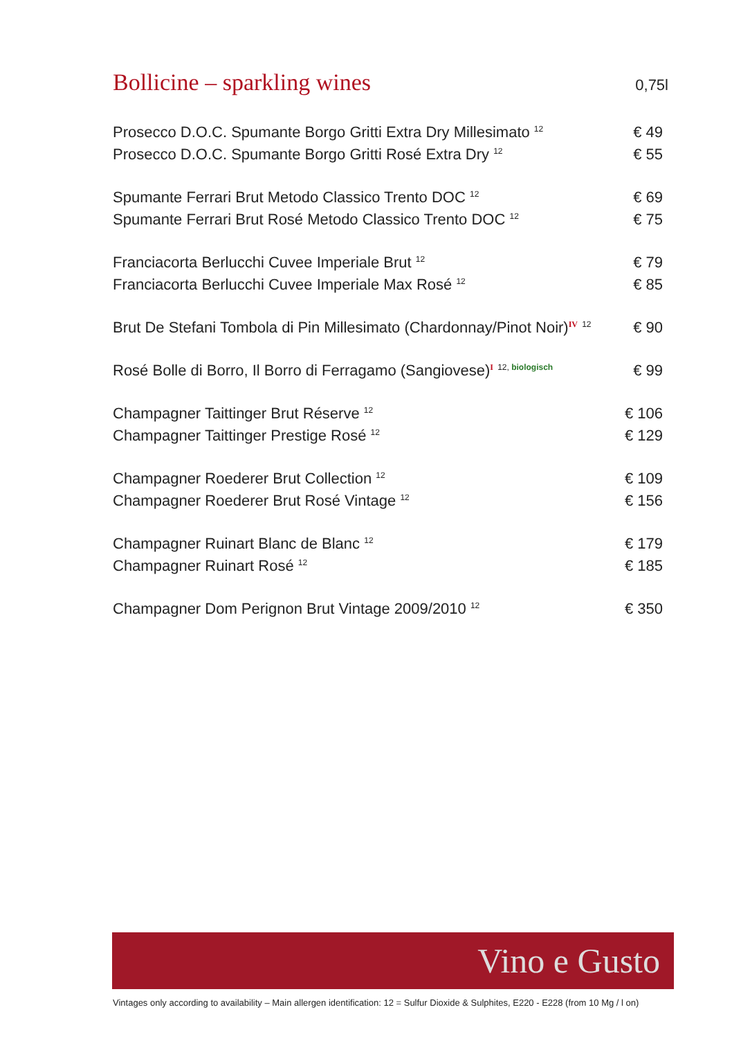Bollicine – sparkling wines
0,75l
| Prosecco D.O.C. Spumante Borgo Gritti Extra Dry Millesimato <sup>12</sup> | € 49 |
| Prosecco D.O.C. Spumante Borgo Gritti Rosé Extra Dry <sup>12</sup> | € 55 |
| Spumante Ferrari Brut Metodo Classico Trento DOC <sup>12</sup> | € 69 |
| Spumante Ferrari Brut Rosé Metodo Classico Trento DOC <sup>12</sup> | € 75 |
| Franciacorta Berlucchi Cuvee Imperiale Brut <sup>12</sup> | € 79 |
| Franciacorta Berlucchi Cuvee Imperiale Max Rosé <sup>12</sup> | € 85 |
| Brut De Stefani Tombola di Pin Millesimato (Chardonnay/Pinot Noir)<sup>IV</sup> <sup>12</sup> | € 90 |
| Rosé Bolle di Borro, Il Borro di Ferragamo (Sangiovese)<sup>I</sup> <sup>12, biologisch</sup> | € 99 |
| Champagner Taittinger Brut Réserve <sup>12</sup> | € 106 |
| Champagner Taittinger Prestige Rosé <sup>12</sup> | € 129 |
| Champagner Roederer Brut Collection <sup>12</sup> | € 109 |
| Champagner Roederer Brut Rosé Vintage <sup>12</sup> | € 156 |
| Champagner Ruinart Blanc de Blanc <sup>12</sup> | € 179 |
| Champagner Ruinart Rosé <sup>12</sup> | € 185 |
| Champagner Dom Perignon Brut Vintage 2009/2010 <sup>12</sup> | € 350 |
Vino e Gusto
Vintages only according to availability – Main allergen identification: 12 = Sulfur Dioxide & Sulphites, E220 - E228 (from 10 Mg / l on)